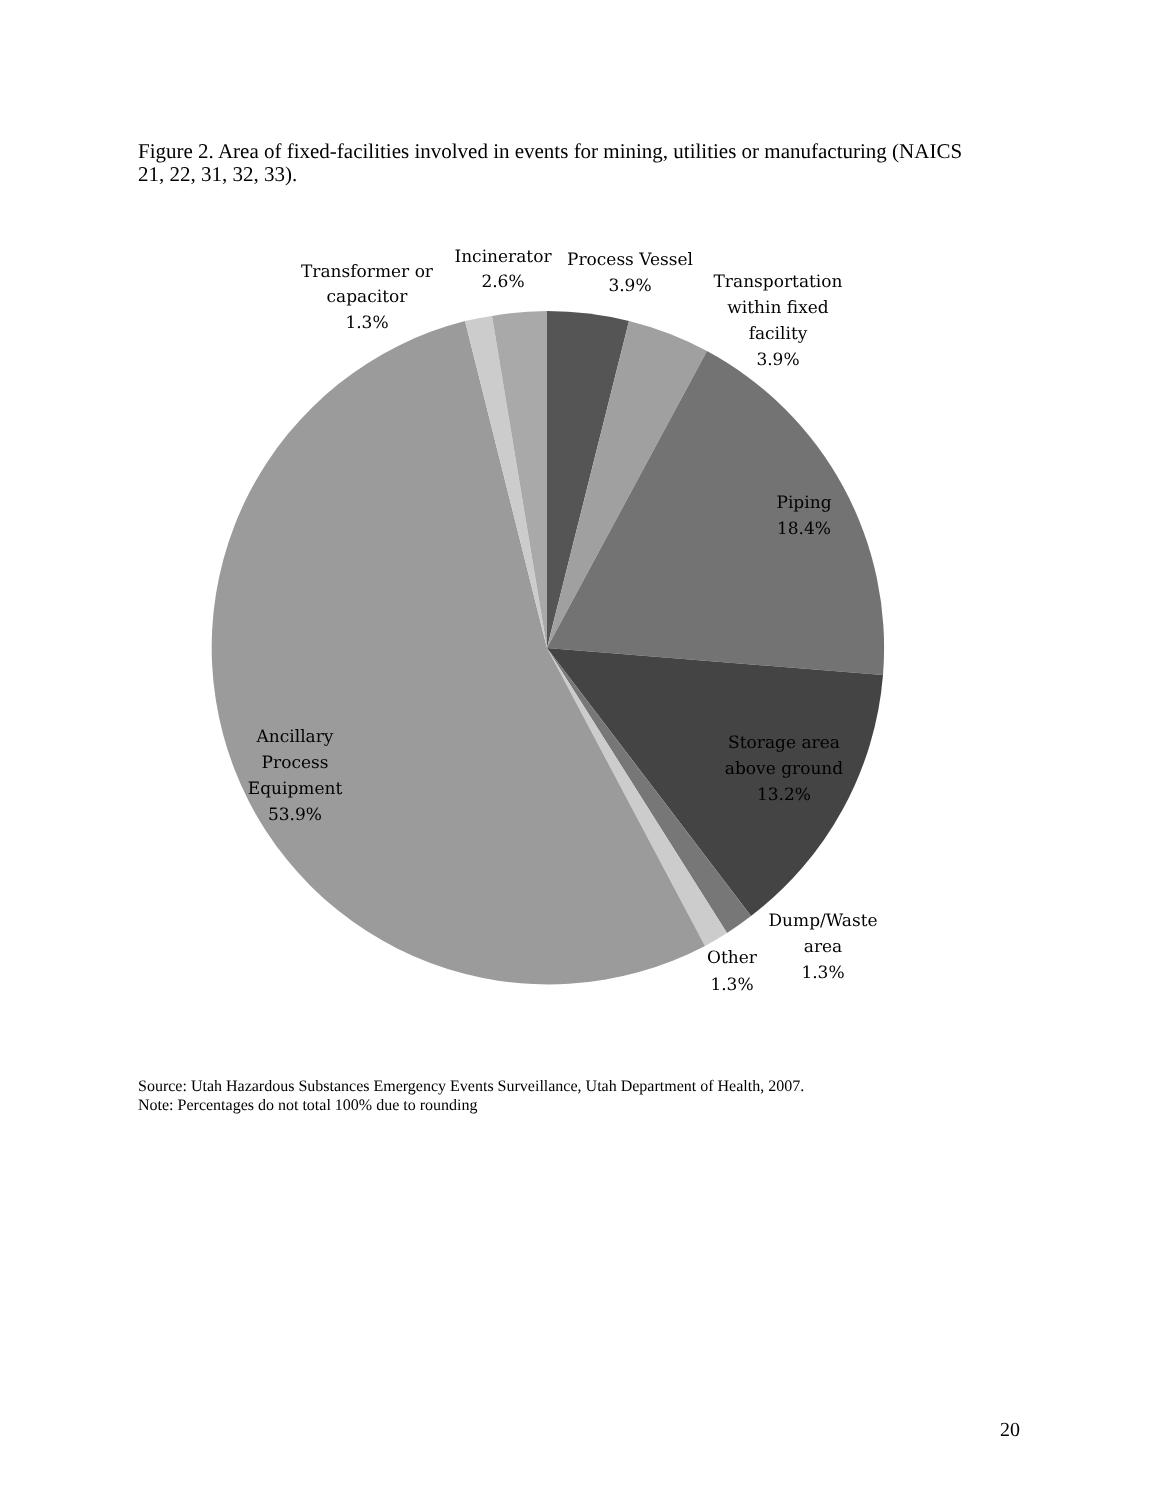Figure 2. Area of fixed-facilities involved in events for mining, utilities or manufacturing (NAICS 21, 22, 31, 32, 33).
Transformer or
capacitor
1.3%
Incinerator
2.6%
Process Vessel
3.9%
Transportation
within fixed
facility
3.9%
Piping
18.4%
Storage area
above ground
13.2%
Ancillary
Process
Equipment
53.9%
Dump/Waste
area
1.3%
Other
1.3%
Source: Utah Hazardous Substances Emergency Events Surveillance, Utah Department of Health, 2007.
Note: Percentages do not total 100% due to rounding
20